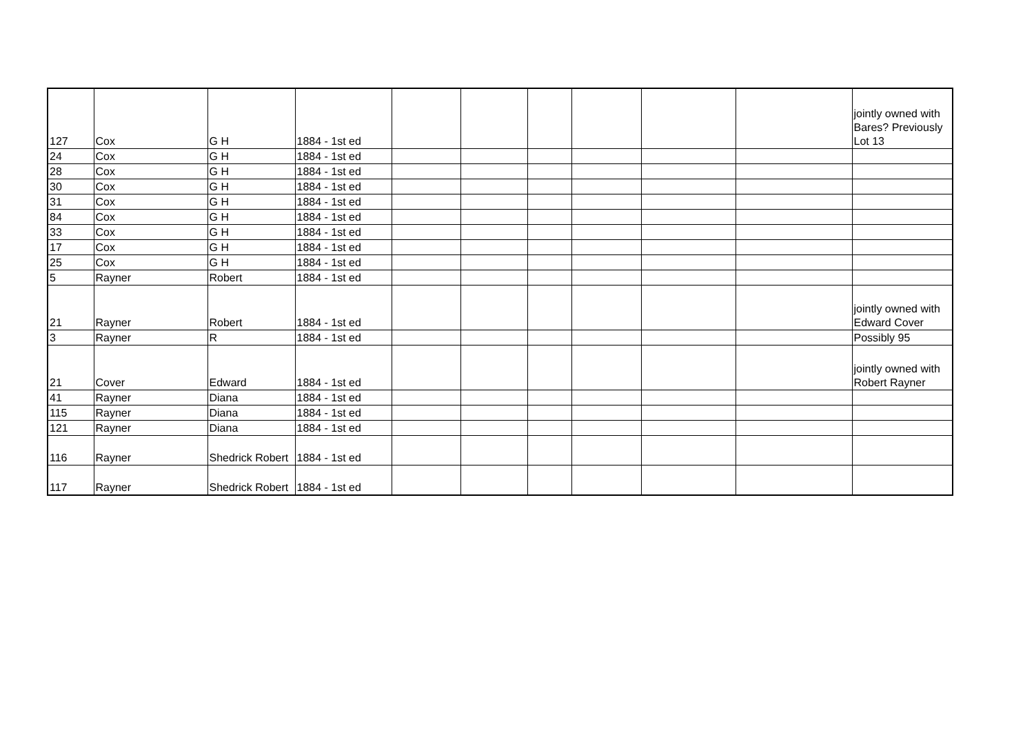| 127 | Cox | G H | 1884 - 1st ed | | | | | | | jointly owned with Bares? Previously Lot 13 |
| 24 | Cox | G H | 1884 - 1st ed | | | | | | | |
| 28 | Cox | G H | 1884 - 1st ed | | | | | | | |
| 30 | Cox | G H | 1884 - 1st ed | | | | | | | |
| 31 | Cox | G H | 1884 - 1st ed | | | | | | | |
| 84 | Cox | G H | 1884 - 1st ed | | | | | | | |
| 33 | Cox | G H | 1884 - 1st ed | | | | | | | |
| 17 | Cox | G H | 1884 - 1st ed | | | | | | | |
| 25 | Cox | G H | 1884 - 1st ed | | | | | | | |
| 5 | Rayner | Robert | 1884 - 1st ed | | | | | | | |
| 21 | Rayner | Robert | 1884 - 1st ed | | | | | | | jointly owned with Edward Cover |
| 3 | Rayner | R | 1884 - 1st ed | | | | | | | Possibly 95 |
| 21 | Cover | Edward | 1884 - 1st ed | | | | | | | jointly owned with Robert Rayner |
| 41 | Rayner | Diana | 1884 - 1st ed | | | | | | | |
| 115 | Rayner | Diana | 1884 - 1st ed | | | | | | | |
| 121 | Rayner | Diana | 1884 - 1st ed | | | | | | | |
| 116 | Rayner | Shedrick Robert | 1884 - 1st ed | | | | | | | |
| 117 | Rayner | Shedrick Robert | 1884 - 1st ed | | | | | | | |